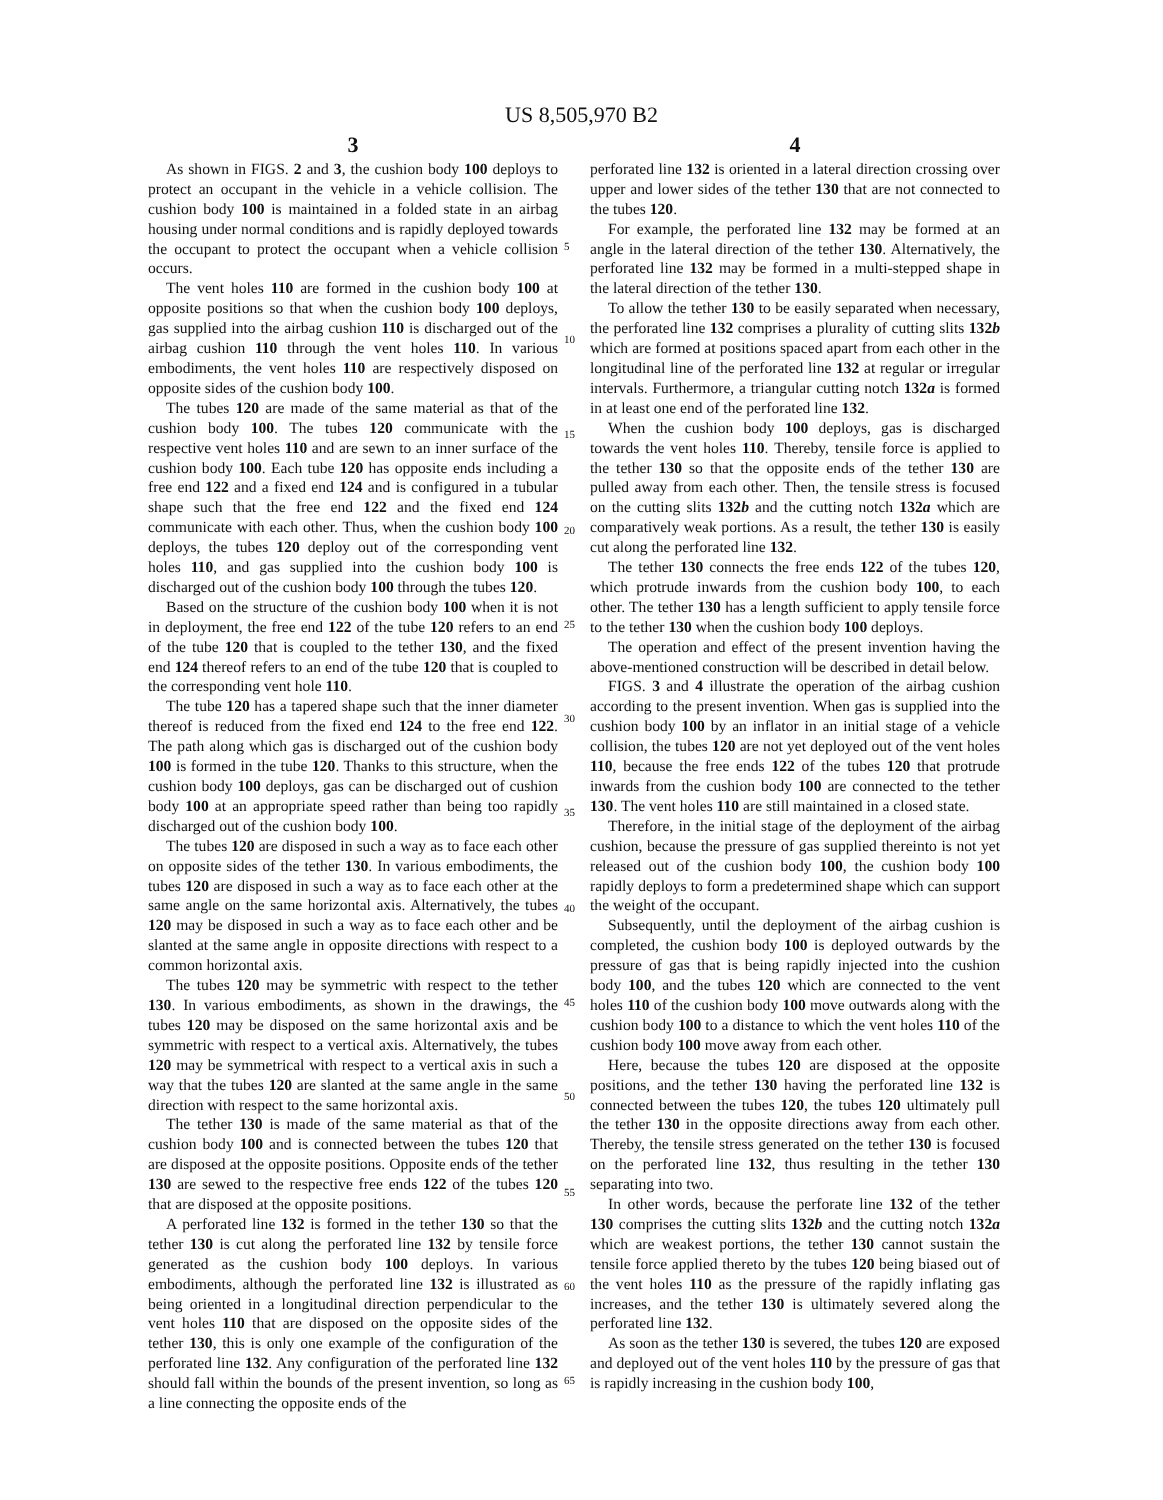US 8,505,970 B2
3
As shown in FIGS. 2 and 3, the cushion body 100 deploys to protect an occupant in the vehicle in a vehicle collision. The cushion body 100 is maintained in a folded state in an airbag housing under normal conditions and is rapidly deployed towards the occupant to protect the occupant when a vehicle collision occurs.
The vent holes 110 are formed in the cushion body 100 at opposite positions so that when the cushion body 100 deploys, gas supplied into the airbag cushion 110 is discharged out of the airbag cushion 110 through the vent holes 110. In various embodiments, the vent holes 110 are respectively disposed on opposite sides of the cushion body 100.
The tubes 120 are made of the same material as that of the cushion body 100. The tubes 120 communicate with the respective vent holes 110 and are sewn to an inner surface of the cushion body 100. Each tube 120 has opposite ends including a free end 122 and a fixed end 124 and is configured in a tubular shape such that the free end 122 and the fixed end 124 communicate with each other. Thus, when the cushion body 100 deploys, the tubes 120 deploy out of the corresponding vent holes 110, and gas supplied into the cushion body 100 is discharged out of the cushion body 100 through the tubes 120.
Based on the structure of the cushion body 100 when it is not in deployment, the free end 122 of the tube 120 refers to an end of the tube 120 that is coupled to the tether 130, and the fixed end 124 thereof refers to an end of the tube 120 that is coupled to the corresponding vent hole 110.
The tube 120 has a tapered shape such that the inner diameter thereof is reduced from the fixed end 124 to the free end 122. The path along which gas is discharged out of the cushion body 100 is formed in the tube 120. Thanks to this structure, when the cushion body 100 deploys, gas can be discharged out of cushion body 100 at an appropriate speed rather than being too rapidly discharged out of the cushion body 100.
The tubes 120 are disposed in such a way as to face each other on opposite sides of the tether 130. In various embodiments, the tubes 120 are disposed in such a way as to face each other at the same angle on the same horizontal axis. Alternatively, the tubes 120 may be disposed in such a way as to face each other and be slanted at the same angle in opposite directions with respect to a common horizontal axis.
The tubes 120 may be symmetric with respect to the tether 130. In various embodiments, as shown in the drawings, the tubes 120 may be disposed on the same horizontal axis and be symmetric with respect to a vertical axis. Alternatively, the tubes 120 may be symmetrical with respect to a vertical axis in such a way that the tubes 120 are slanted at the same angle in the same direction with respect to the same horizontal axis.
The tether 130 is made of the same material as that of the cushion body 100 and is connected between the tubes 120 that are disposed at the opposite positions. Opposite ends of the tether 130 are sewed to the respective free ends 122 of the tubes 120 that are disposed at the opposite positions.
A perforated line 132 is formed in the tether 130 so that the tether 130 is cut along the perforated line 132 by tensile force generated as the cushion body 100 deploys. In various embodiments, although the perforated line 132 is illustrated as being oriented in a longitudinal direction perpendicular to the vent holes 110 that are disposed on the opposite sides of the tether 130, this is only one example of the configuration of the perforated line 132. Any configuration of the perforated line 132 should fall within the bounds of the present invention, so long as a line connecting the opposite ends of the
4
perforated line 132 is oriented in a lateral direction crossing over upper and lower sides of the tether 130 that are not connected to the tubes 120.
For example, the perforated line 132 may be formed at an angle in the lateral direction of the tether 130. Alternatively, the perforated line 132 may be formed in a multi-stepped shape in the lateral direction of the tether 130.
To allow the tether 130 to be easily separated when necessary, the perforated line 132 comprises a plurality of cutting slits 132b which are formed at positions spaced apart from each other in the longitudinal line of the perforated line 132 at regular or irregular intervals. Furthermore, a triangular cutting notch 132a is formed in at least one end of the perforated line 132.
When the cushion body 100 deploys, gas is discharged towards the vent holes 110. Thereby, tensile force is applied to the tether 130 so that the opposite ends of the tether 130 are pulled away from each other. Then, the tensile stress is focused on the cutting slits 132b and the cutting notch 132a which are comparatively weak portions. As a result, the tether 130 is easily cut along the perforated line 132.
The tether 130 connects the free ends 122 of the tubes 120, which protrude inwards from the cushion body 100, to each other. The tether 130 has a length sufficient to apply tensile force to the tether 130 when the cushion body 100 deploys.
The operation and effect of the present invention having the above-mentioned construction will be described in detail below.
FIGS. 3 and 4 illustrate the operation of the airbag cushion according to the present invention. When gas is supplied into the cushion body 100 by an inflator in an initial stage of a vehicle collision, the tubes 120 are not yet deployed out of the vent holes 110, because the free ends 122 of the tubes 120 that protrude inwards from the cushion body 100 are connected to the tether 130. The vent holes 110 are still maintained in a closed state.
Therefore, in the initial stage of the deployment of the airbag cushion, because the pressure of gas supplied thereinto is not yet released out of the cushion body 100, the cushion body 100 rapidly deploys to form a predetermined shape which can support the weight of the occupant.
Subsequently, until the deployment of the airbag cushion is completed, the cushion body 100 is deployed outwards by the pressure of gas that is being rapidly injected into the cushion body 100, and the tubes 120 which are connected to the vent holes 110 of the cushion body 100 move outwards along with the cushion body 100 to a distance to which the vent holes 110 of the cushion body 100 move away from each other.
Here, because the tubes 120 are disposed at the opposite positions, and the tether 130 having the perforated line 132 is connected between the tubes 120, the tubes 120 ultimately pull the tether 130 in the opposite directions away from each other. Thereby, the tensile stress generated on the tether 130 is focused on the perforated line 132, thus resulting in the tether 130 separating into two.
In other words, because the perforate line 132 of the tether 130 comprises the cutting slits 132b and the cutting notch 132a which are weakest portions, the tether 130 cannot sustain the tensile force applied thereto by the tubes 120 being biased out of the vent holes 110 as the pressure of the rapidly inflating gas increases, and the tether 130 is ultimately severed along the perforated line 132.
As soon as the tether 130 is severed, the tubes 120 are exposed and deployed out of the vent holes 110 by the pressure of gas that is rapidly increasing in the cushion body 100,
5
10
15
20
25
30
35
40
45
50
55
60
65